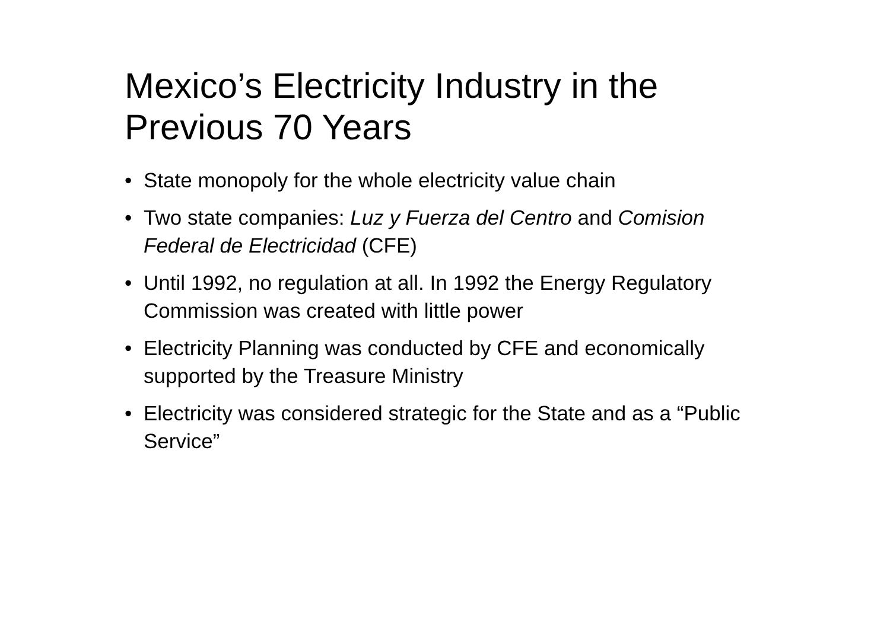Mexico’s Electricity Industry in the Previous 70 Years
• State monopoly for the whole electricity value chain
• Two state companies: Luz y Fuerza del Centro and Comision Federal de Electricidad (CFE)
• Until 1992, no regulation at all. In 1992 the Energy Regulatory Commission was created with little power
• Electricity Planning was conducted by CFE and economically supported by the Treasure Ministry
• Electricity was considered strategic for the State and as a “Public Service”